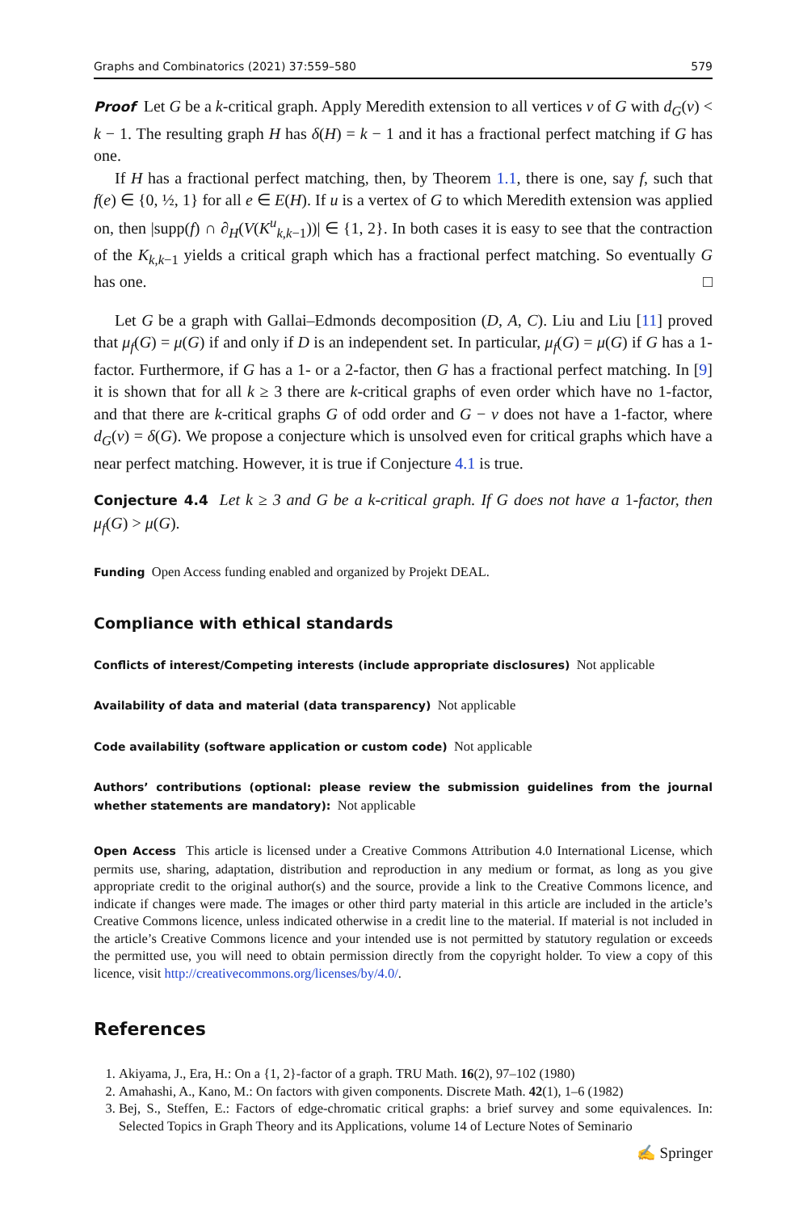Graphs and Combinatorics (2021) 37:559–580 579
Proof Let G be a k-critical graph. Apply Meredith extension to all vertices v of G with d<sub>G</sub>(v) < k − 1. The resulting graph H has δ(H) = k − 1 and it has a fractional perfect matching if G has one.
If H has a fractional perfect matching, then, by Theorem 1.1, there is one, say f, such that f(e) ∈ {0, ½, 1} for all e ∈ E(H). If u is a vertex of G to which Meredith extension was applied on, then |supp(f) ∩ ∂<sub>H</sub>(V(K<sup>u</sup><sub>k,k−1</sub>))| ∈ {1, 2}. In both cases it is easy to see that the contraction of the K<sub>k,k−1</sub> yields a critical graph which has a fractional perfect matching. So eventually G has one. □
Let G be a graph with Gallai–Edmonds decomposition (D, A, C). Liu and Liu [11] proved that μ<sub>f</sub>(G) = μ(G) if and only if D is an independent set. In particular, μ<sub>f</sub>(G) = μ(G) if G has a 1-factor. Furthermore, if G has a 1- or a 2-factor, then G has a fractional perfect matching. In [9] it is shown that for all k ≥ 3 there are k-critical graphs of even order which have no 1-factor, and that there are k-critical graphs G of odd order and G − v does not have a 1-factor, where d<sub>G</sub>(v) = δ(G). We propose a conjecture which is unsolved even for critical graphs which have a near perfect matching. However, it is true if Conjecture 4.1 is true.
Conjecture 4.4 Let k ≥ 3 and G be a k-critical graph. If G does not have a 1-factor, then μ<sub>f</sub>(G) > μ(G).
Funding Open Access funding enabled and organized by Projekt DEAL.
Compliance with ethical standards
Conflicts of interest/Competing interests (include appropriate disclosures) Not applicable
Availability of data and material (data transparency) Not applicable
Code availability (software application or custom code) Not applicable
Authors’ contributions (optional: please review the submission guidelines from the journal whether statements are mandatory): Not applicable
Open Access This article is licensed under a Creative Commons Attribution 4.0 International License, which permits use, sharing, adaptation, distribution and reproduction in any medium or format, as long as you give appropriate credit to the original author(s) and the source, provide a link to the Creative Commons licence, and indicate if changes were made. The images or other third party material in this article are included in the article’s Creative Commons licence, unless indicated otherwise in a credit line to the material. If material is not included in the article’s Creative Commons licence and your intended use is not permitted by statutory regulation or exceeds the permitted use, you will need to obtain permission directly from the copyright holder. To view a copy of this licence, visit http://creativecommons.org/licenses/by/4.0/.
References
1. Akiyama, J., Era, H.: On a {1, 2}-factor of a graph. TRU Math. 16(2), 97–102 (1980)
2. Amahashi, A., Kano, M.: On factors with given components. Discrete Math. 42(1), 1–6 (1982)
3. Bej, S., Steffen, E.: Factors of edge-chromatic critical graphs: a brief survey and some equivalences. In: Selected Topics in Graph Theory and its Applications, volume 14 of Lecture Notes of Seminario
✍ Springer